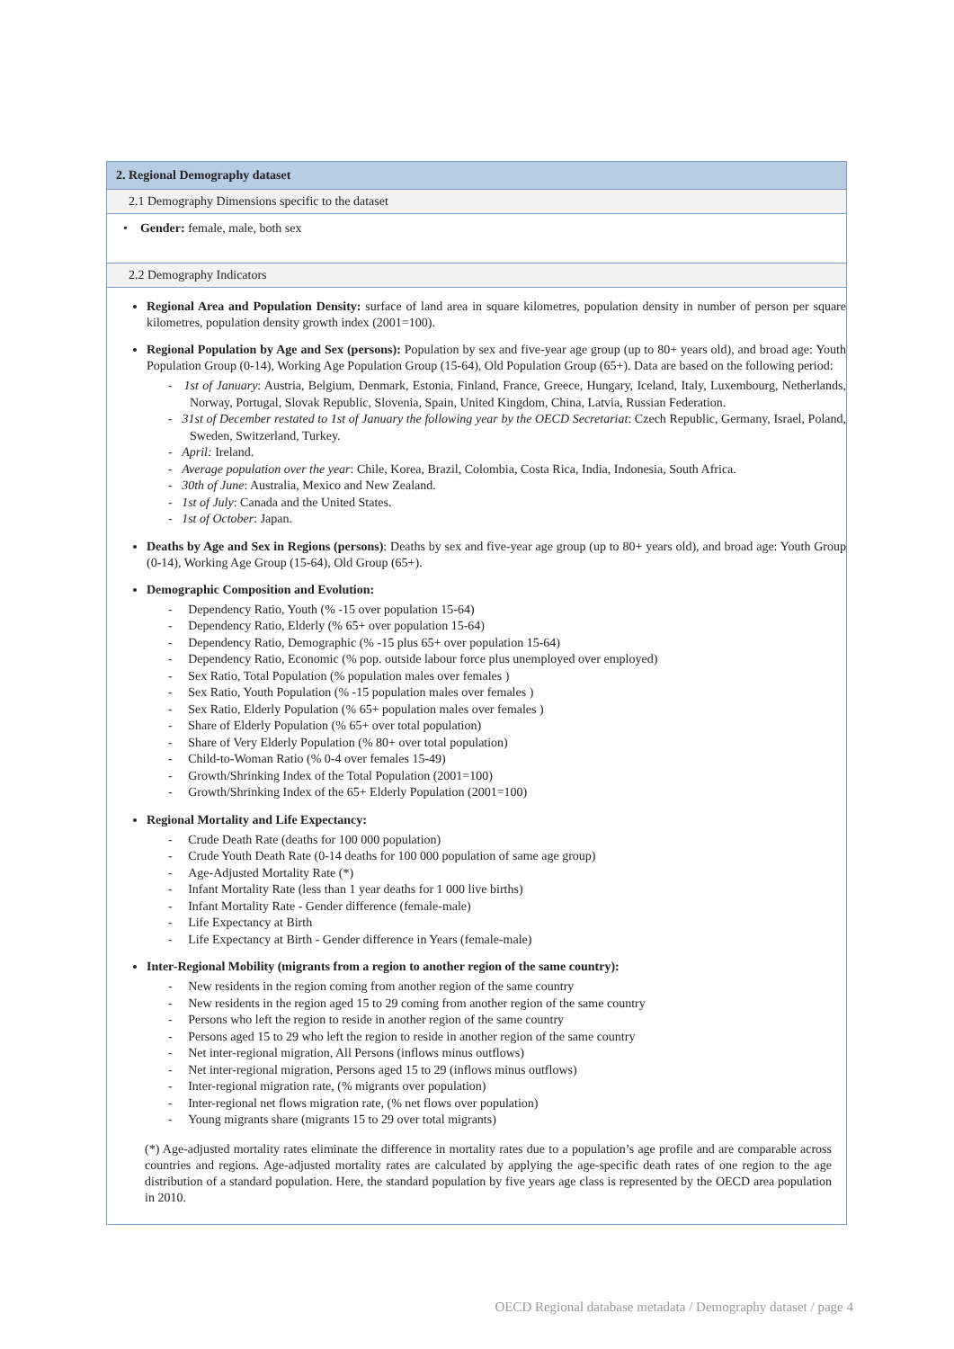2. Regional Demography dataset
2.1 Demography Dimensions specific to the dataset
• Gender: female, male, both sex
2.2 Demography Indicators
Regional Area and Population Density: surface of land area in square kilometres, population density in number of person per square kilometres, population density growth index (2001=100).
Regional Population by Age and Sex (persons): Population by sex and five-year age group (up to 80+ years old), and broad age: Youth Population Group (0-14), Working Age Population Group (15-64), Old Population Group (65+). Data are based on the following period:
- 1st of January: Austria, Belgium, Denmark, Estonia, Finland, France, Greece, Hungary, Iceland, Italy, Luxembourg, Netherlands, Norway, Portugal, Slovak Republic, Slovenia, Spain, United Kingdom, China, Latvia, Russian Federation.
- 31st of December restated to 1st of January the following year by the OECD Secretariat: Czech Republic, Germany, Israel, Poland, Sweden, Switzerland, Turkey.
- April: Ireland.
- Average population over the year: Chile, Korea, Brazil, Colombia, Costa Rica, India, Indonesia, South Africa.
- 30th of June: Australia, Mexico and New Zealand.
- 1st of July: Canada and the United States.
- 1st of October: Japan.
Deaths by Age and Sex in Regions (persons): Deaths by sex and five-year age group (up to 80+ years old), and broad age: Youth Group (0-14), Working Age Group (15-64), Old Group (65+).
Demographic Composition and Evolution:
- Dependency Ratio, Youth (% -15 over population 15-64)
- Dependency Ratio, Elderly (% 65+ over population 15-64)
- Dependency Ratio, Demographic (% -15 plus 65+ over population 15-64)
- Dependency Ratio, Economic (% pop. outside labour force plus unemployed over employed)
- Sex Ratio, Total Population (% population males over females )
- Sex Ratio, Youth Population (% -15 population males over females )
- Sex Ratio, Elderly Population (% 65+ population males over females )
- Share of Elderly Population (% 65+ over total population)
- Share of Very Elderly Population (% 80+ over total population)
- Child-to-Woman Ratio (% 0-4 over females 15-49)
- Growth/Shrinking Index of the Total Population (2001=100)
- Growth/Shrinking Index of the 65+ Elderly Population (2001=100)
Regional Mortality and Life Expectancy:
- Crude Death Rate (deaths for 100 000 population)
- Crude Youth Death Rate (0-14 deaths for 100 000 population of same age group)
- Age-Adjusted Mortality Rate (*)
- Infant Mortality Rate (less than 1 year deaths for 1 000 live births)
- Infant Mortality Rate - Gender difference (female-male)
- Life Expectancy at Birth
- Life Expectancy at Birth - Gender difference in Years (female-male)
Inter-Regional Mobility (migrants from a region to another region of the same country):
- New residents in the region coming from another region of the same country
- New residents in the region aged 15 to 29 coming from another region of the same country
- Persons who left the region to reside in another region of the same country
- Persons aged 15 to 29 who left the region to reside in another region of the same country
- Net inter-regional migration, All Persons (inflows minus outflows)
- Net inter-regional migration, Persons aged 15 to 29 (inflows minus outflows)
- Inter-regional migration rate, (% migrants over population)
- Inter-regional net flows migration rate, (% net flows over population)
- Young migrants share (migrants 15 to 29 over total migrants)
(*) Age-adjusted mortality rates eliminate the difference in mortality rates due to a population’s age profile and are comparable across countries and regions. Age-adjusted mortality rates are calculated by applying the age-specific death rates of one region to the age distribution of a standard population. Here, the standard population by five years age class is represented by the OECD area population in 2010.
OECD Regional database metadata / Demography dataset / page 4